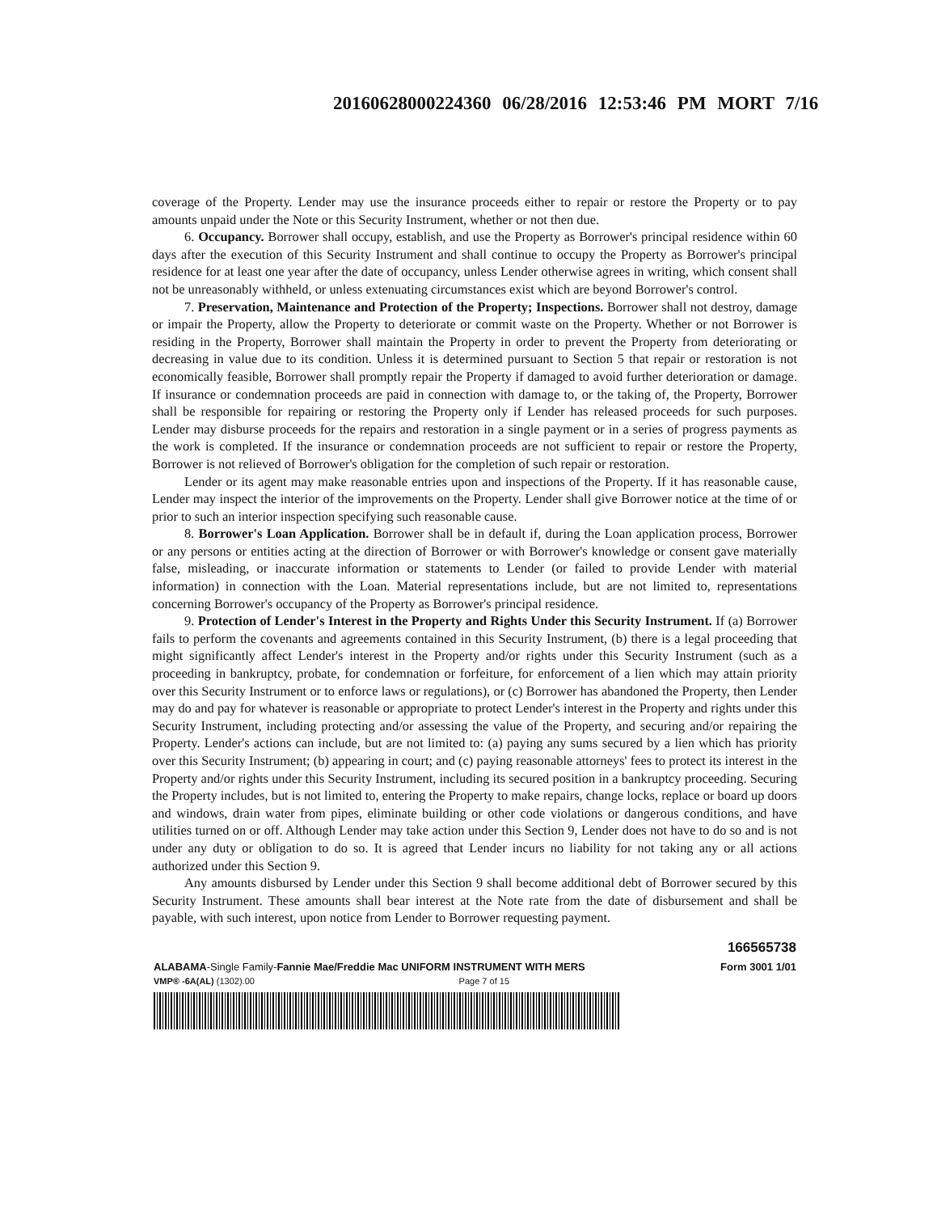20160628000224360 06/28/2016 12:53:46 PM MORT 7/16
coverage of the Property. Lender may use the insurance proceeds either to repair or restore the Property or to pay amounts unpaid under the Note or this Security Instrument, whether or not then due.
6. Occupancy. Borrower shall occupy, establish, and use the Property as Borrower's principal residence within 60 days after the execution of this Security Instrument and shall continue to occupy the Property as Borrower's principal residence for at least one year after the date of occupancy, unless Lender otherwise agrees in writing, which consent shall not be unreasonably withheld, or unless extenuating circumstances exist which are beyond Borrower's control.
7. Preservation, Maintenance and Protection of the Property; Inspections. Borrower shall not destroy, damage or impair the Property, allow the Property to deteriorate or commit waste on the Property. Whether or not Borrower is residing in the Property, Borrower shall maintain the Property in order to prevent the Property from deteriorating or decreasing in value due to its condition. Unless it is determined pursuant to Section 5 that repair or restoration is not economically feasible, Borrower shall promptly repair the Property if damaged to avoid further deterioration or damage. If insurance or condemnation proceeds are paid in connection with damage to, or the taking of, the Property, Borrower shall be responsible for repairing or restoring the Property only if Lender has released proceeds for such purposes. Lender may disburse proceeds for the repairs and restoration in a single payment or in a series of progress payments as the work is completed. If the insurance or condemnation proceeds are not sufficient to repair or restore the Property, Borrower is not relieved of Borrower's obligation for the completion of such repair or restoration.
Lender or its agent may make reasonable entries upon and inspections of the Property. If it has reasonable cause, Lender may inspect the interior of the improvements on the Property. Lender shall give Borrower notice at the time of or prior to such an interior inspection specifying such reasonable cause.
8. Borrower's Loan Application. Borrower shall be in default if, during the Loan application process, Borrower or any persons or entities acting at the direction of Borrower or with Borrower's knowledge or consent gave materially false, misleading, or inaccurate information or statements to Lender (or failed to provide Lender with material information) in connection with the Loan. Material representations include, but are not limited to, representations concerning Borrower's occupancy of the Property as Borrower's principal residence.
9. Protection of Lender's Interest in the Property and Rights Under this Security Instrument. If (a) Borrower fails to perform the covenants and agreements contained in this Security Instrument, (b) there is a legal proceeding that might significantly affect Lender's interest in the Property and/or rights under this Security Instrument (such as a proceeding in bankruptcy, probate, for condemnation or forfeiture, for enforcement of a lien which may attain priority over this Security Instrument or to enforce laws or regulations), or (c) Borrower has abandoned the Property, then Lender may do and pay for whatever is reasonable or appropriate to protect Lender's interest in the Property and rights under this Security Instrument, including protecting and/or assessing the value of the Property, and securing and/or repairing the Property. Lender's actions can include, but are not limited to: (a) paying any sums secured by a lien which has priority over this Security Instrument; (b) appearing in court; and (c) paying reasonable attorneys' fees to protect its interest in the Property and/or rights under this Security Instrument, including its secured position in a bankruptcy proceeding. Securing the Property includes, but is not limited to, entering the Property to make repairs, change locks, replace or board up doors and windows, drain water from pipes, eliminate building or other code violations or dangerous conditions, and have utilities turned on or off. Although Lender may take action under this Section 9, Lender does not have to do so and is not under any duty or obligation to do so. It is agreed that Lender incurs no liability for not taking any or all actions authorized under this Section 9.
Any amounts disbursed by Lender under this Section 9 shall become additional debt of Borrower secured by this Security Instrument. These amounts shall bear interest at the Note rate from the date of disbursement and shall be payable, with such interest, upon notice from Lender to Borrower requesting payment.
166565738
ALABAMA-Single Family-Fannie Mae/Freddie Mac UNIFORM INSTRUMENT WITH MERS Form 3001 1/01
VMP® -6A(AL) (1302).00 Page 7 of 15